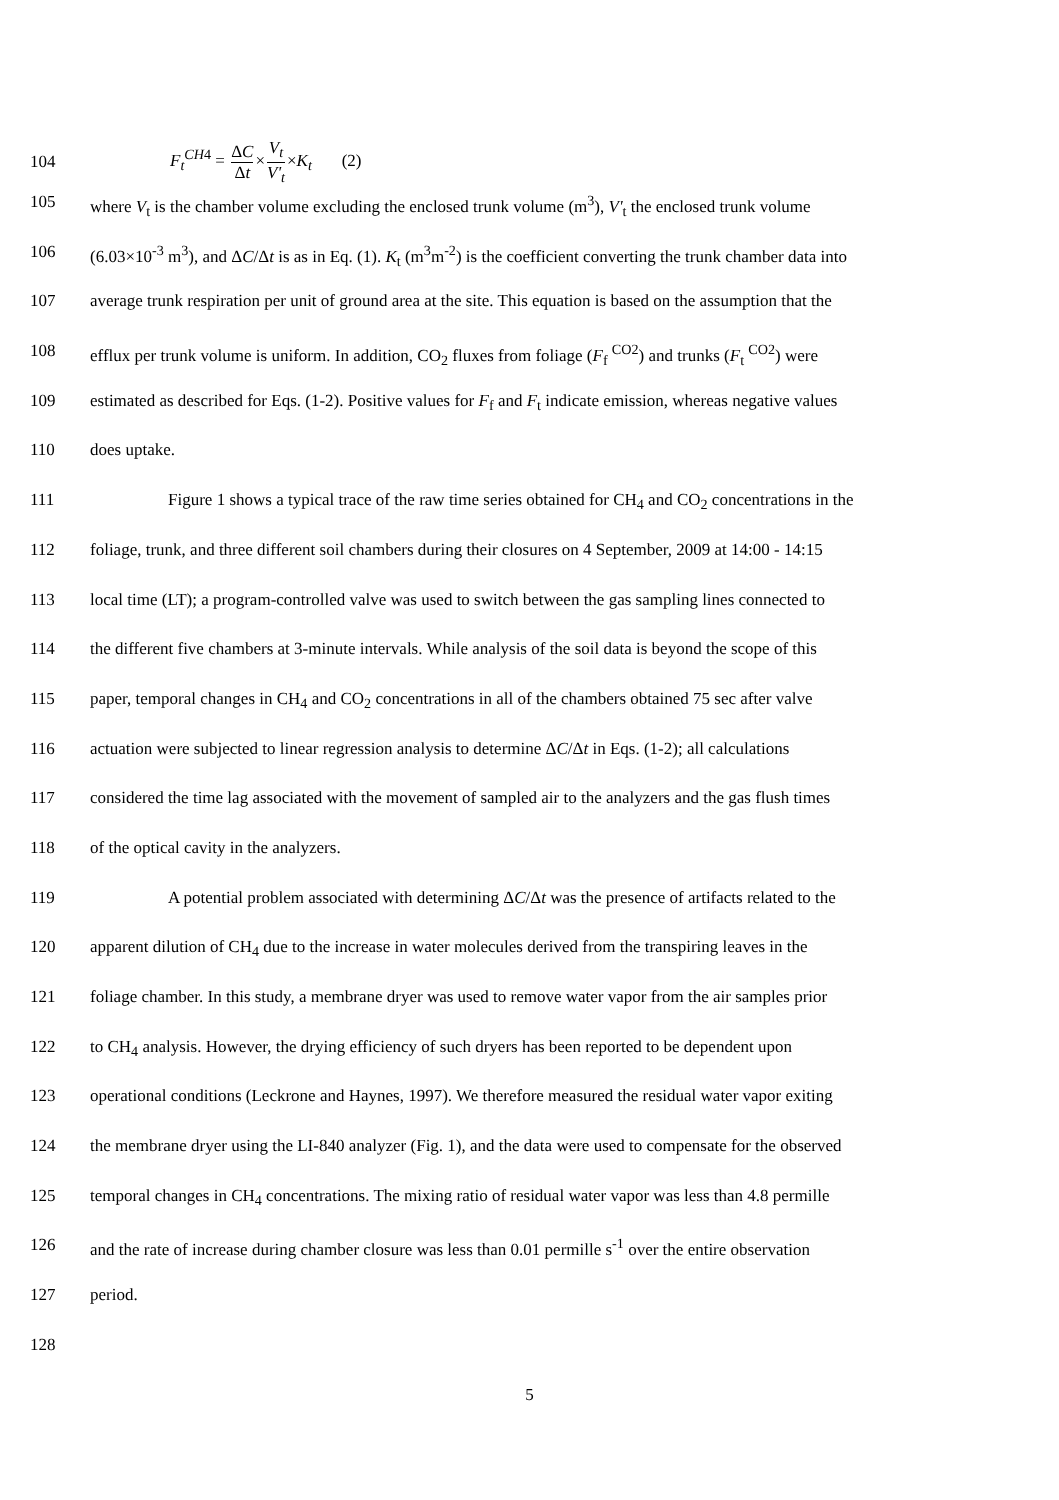104 F<sub>t</sub><sup>CH4</sup> = ΔC Δt×V<sub>t</sub> V'<sub>t</sub>×K<sub>t</sub> (2)
105 where V<sub>t</sub> is the chamber volume excluding the enclosed trunk volume (m<sup>3</sup>), V'<sub>t</sub> the enclosed trunk volume
106 (6.03×10<sup>-3</sup> m<sup>3</sup>), and ΔC/Δt is as in Eq. (1). K<sub>t</sub> (m<sup>3</sup>m<sup>-2</sup>) is the coefficient converting the trunk chamber data into
107 average trunk respiration per unit of ground area at the site. This equation is based on the assumption that the
108 efflux per trunk volume is uniform. In addition, CO<sub>2</sub> fluxes from foliage (F<sub>f</sub> <sup>CO2</sup>) and trunks (F<sub>t</sub> <sup>CO2</sup>) were
109 estimated as described for Eqs. (1-2). Positive values for F<sub>f</sub> and F<sub>t</sub> indicate emission, whereas negative values
110 does uptake.
111 Figure 1 shows a typical trace of the raw time series obtained for CH<sub>4</sub> and CO<sub>2</sub> concentrations in the
112 foliage, trunk, and three different soil chambers during their closures on 4 September, 2009 at 14:00 - 14:15
113 local time (LT); a program-controlled valve was used to switch between the gas sampling lines connected to
114 the different five chambers at 3-minute intervals. While analysis of the soil data is beyond the scope of this
115 paper, temporal changes in CH<sub>4</sub> and CO<sub>2</sub> concentrations in all of the chambers obtained 75 sec after valve
116 actuation were subjected to linear regression analysis to determine ΔC/Δt in Eqs. (1-2); all calculations
117 considered the time lag associated with the movement of sampled air to the analyzers and the gas flush times
118 of the optical cavity in the analyzers.
119 A potential problem associated with determining ΔC/Δt was the presence of artifacts related to the
120 apparent dilution of CH<sub>4</sub> due to the increase in water molecules derived from the transpiring leaves in the
121 foliage chamber. In this study, a membrane dryer was used to remove water vapor from the air samples prior
122 to CH<sub>4</sub> analysis. However, the drying efficiency of such dryers has been reported to be dependent upon
123 operational conditions (Leckrone and Haynes, 1997). We therefore measured the residual water vapor exiting
124 the membrane dryer using the LI-840 analyzer (Fig. 1), and the data were used to compensate for the observed
125 temporal changes in CH<sub>4</sub> concentrations. The mixing ratio of residual water vapor was less than 4.8 permille
126 and the rate of increase during chamber closure was less than 0.01 permille s<sup>-1</sup> over the entire observation
127 period.
128
5